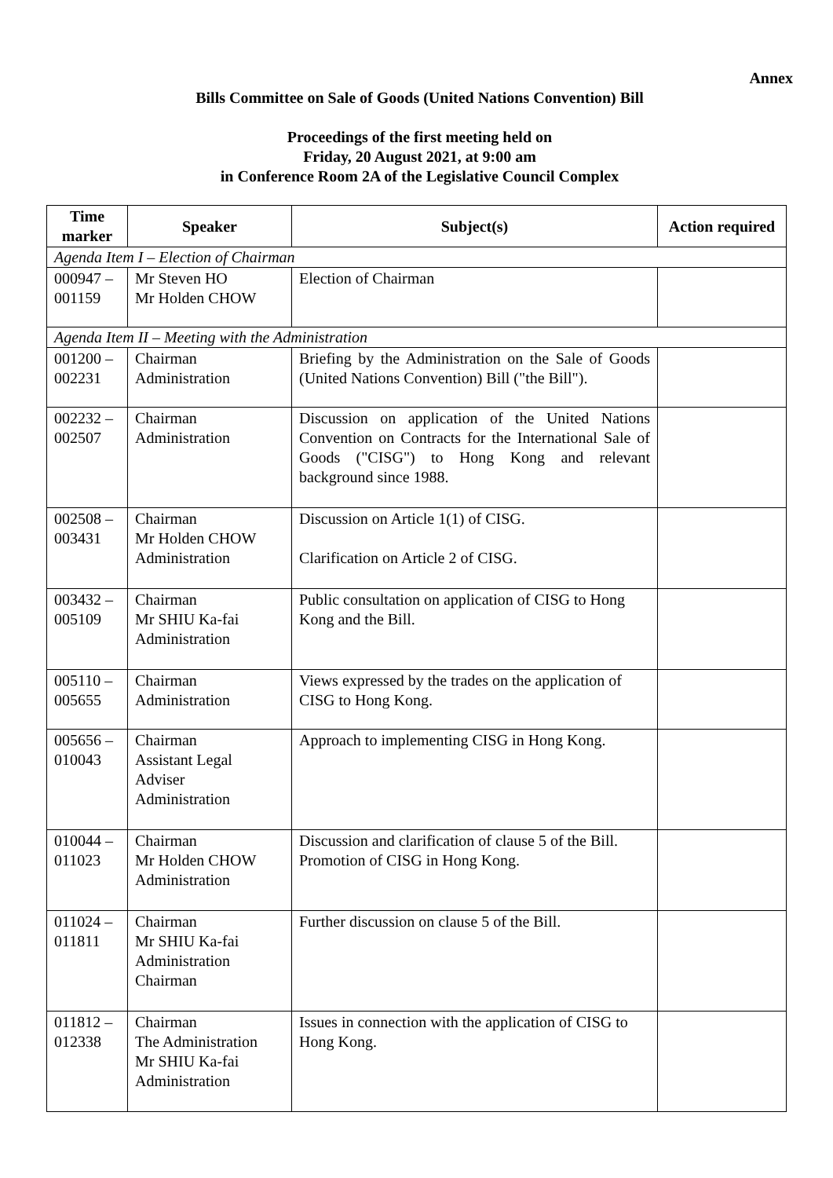Annex
Bills Committee on Sale of Goods (United Nations Convention) Bill
Proceedings of the first meeting held on
Friday, 20 August 2021, at 9:00 am
in Conference Room 2A of the Legislative Council Complex
| Time marker | Speaker | Subject(s) | Action required |
| --- | --- | --- | --- |
| Agenda Item I – Election of Chairman | | | |
| 000947 – 001159 | Mr Steven HO Mr Holden CHOW | Election of Chairman | |
| Agenda Item II – Meeting with the Administration | | | |
| 001200 – 002231 | Chairman Administration | Briefing by the Administration on the Sale of Goods (United Nations Convention) Bill ("the Bill"). | |
| 002232 – 002507 | Chairman Administration | Discussion on application of the United Nations Convention on Contracts for the International Sale of Goods ("CISG") to Hong Kong and relevant background since 1988. | |
| 002508 – 003431 | Chairman Mr Holden CHOW Administration | Discussion on Article 1(1) of CISG. Clarification on Article 2 of CISG. | |
| 003432 – 005109 | Chairman Mr SHIU Ka-fai Administration | Public consultation on application of CISG to Hong Kong and the Bill. | |
| 005110 – 005655 | Chairman Administration | Views expressed by the trades on the application of CISG to Hong Kong. | |
| 005656 – 010043 | Chairman Assistant Legal Adviser Administration | Approach to implementing CISG in Hong Kong. | |
| 010044 – 011023 | Chairman Mr Holden CHOW Administration | Discussion and clarification of clause 5 of the Bill. Promotion of CISG in Hong Kong. | |
| 011024 – 011811 | Chairman Mr SHIU Ka-fai Administration Chairman | Further discussion on clause 5 of the Bill. | |
| 011812 – 012338 | Chairman The Administration Mr SHIU Ka-fai Administration | Issues in connection with the application of CISG to Hong Kong. | |